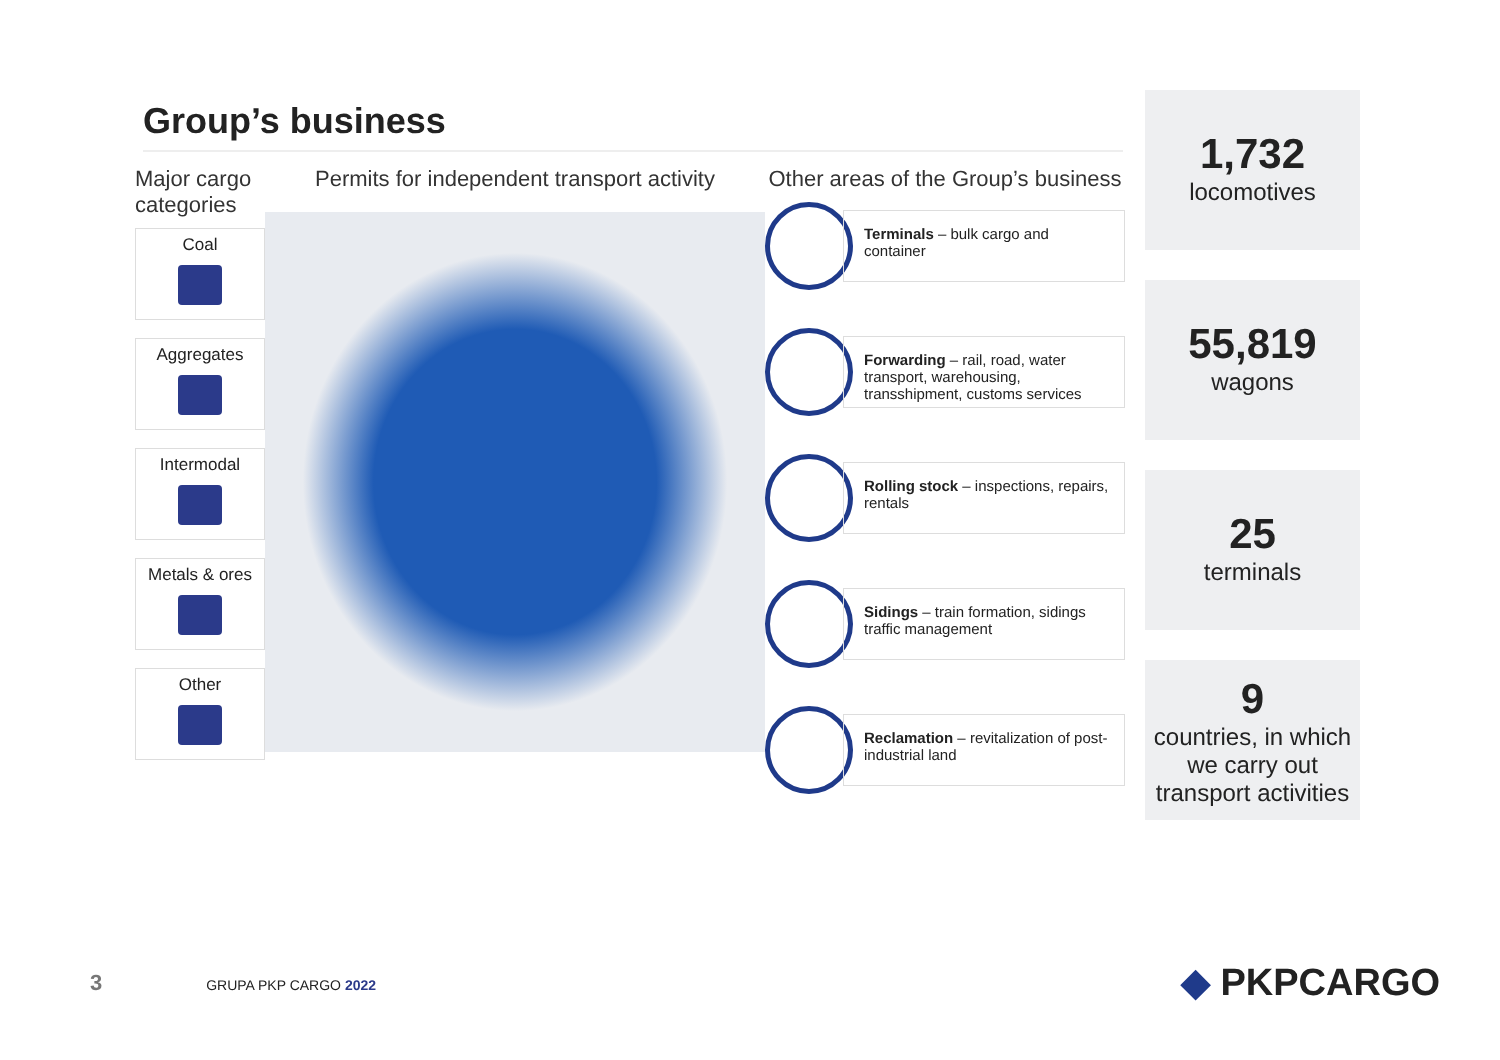Group’s business
Major cargo categories
Coal
Aggregates
Intermodal
Metals & ores
Other
Permits for independent transport activity Other areas of the Group’s business
Terminals – bulk cargo and container
Forwarding – rail, road, water transport, warehousing, transshipment, customs services
Rolling stock – inspections, repairs, rentals
Sidings – train formation, sidings traffic management
Reclamation – revitalization of post-industrial land
1,732
locomotives
55,819
wagons
25
terminals
9
countries, in which we carry out transport activities
3 GRUPA PKP CARGO 2022 ◆ PKPCARGO